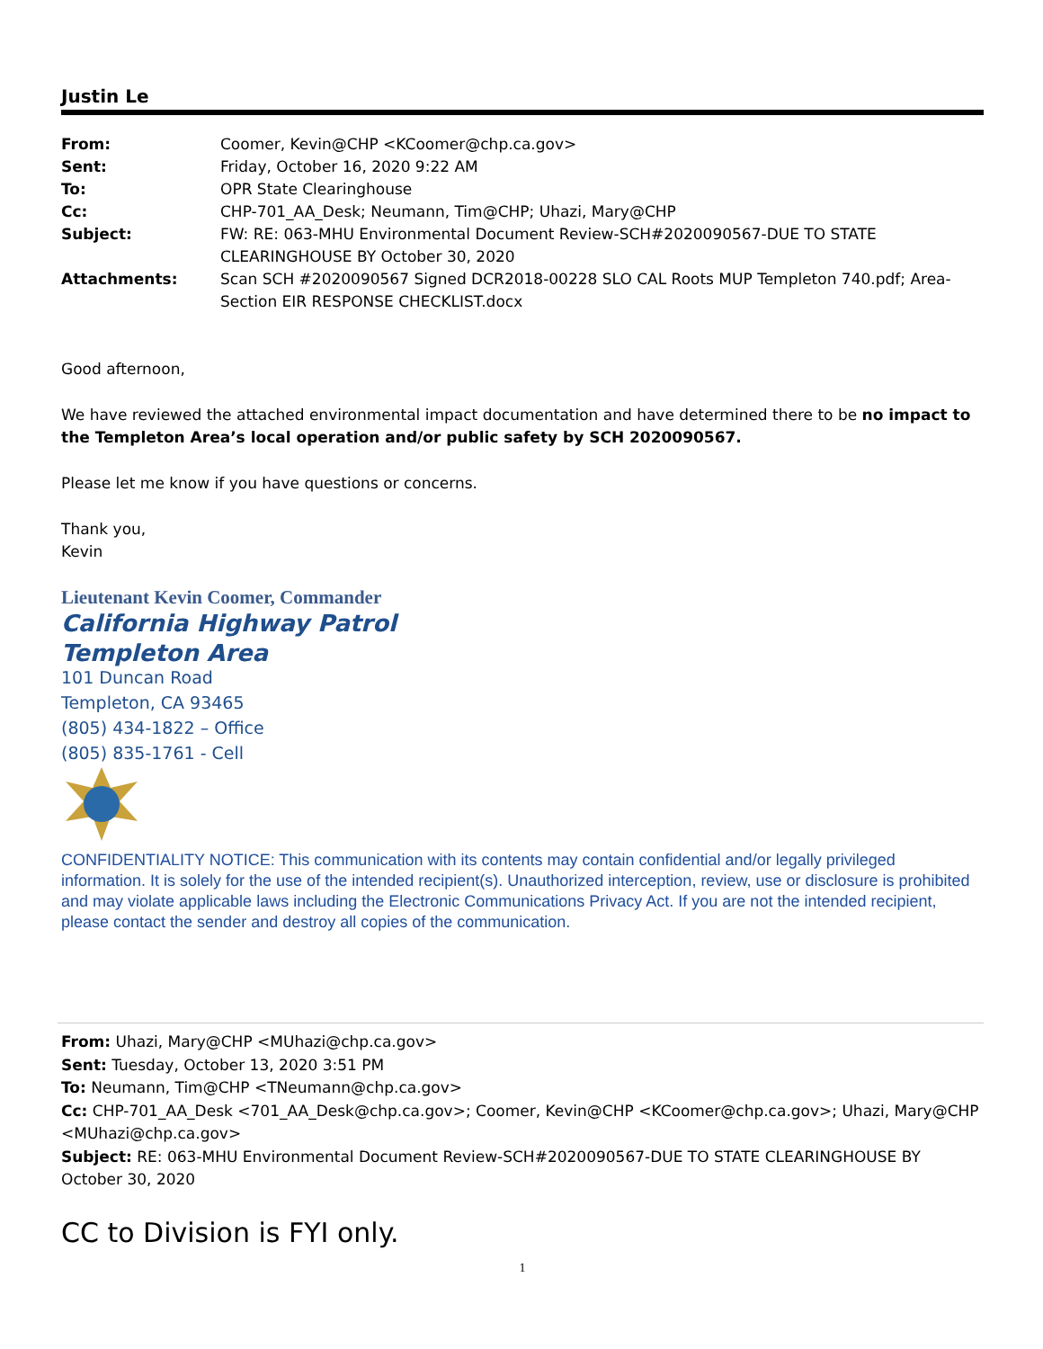Justin Le
| From: | Coomer, Kevin@CHP <KCoomer@chp.ca.gov> |
| Sent: | Friday, October 16, 2020 9:22 AM |
| To: | OPR State Clearinghouse |
| Cc: | CHP-701_AA_Desk; Neumann, Tim@CHP; Uhazi, Mary@CHP |
| Subject: | FW: RE: 063-MHU Environmental Document Review-SCH#2020090567-DUE TO STATE CLEARINGHOUSE BY October 30, 2020 |
| Attachments: | Scan SCH #2020090567 Signed DCR2018-00228 SLO CAL Roots MUP Templeton 740.pdf; Area-Section EIR RESPONSE CHECKLIST.docx |
Good afternoon,
We have reviewed the attached environmental impact documentation and have determined there to be no impact to the Templeton Area’s local operation and/or public safety by SCH 2020090567.
Please let me know if you have questions or concerns.
Thank you,
Kevin
Lieutenant Kevin Coomer, Commander
California Highway Patrol
Templeton Area
101 Duncan Road
Templeton, CA 93465
(805) 434-1822 – Office
(805) 835-1761 - Cell
CONFIDENTIALITY NOTICE: This communication with its contents may contain confidential and/or legally privileged information. It is solely for the use of the intended recipient(s). Unauthorized interception, review, use or disclosure is prohibited and may violate applicable laws including the Electronic Communications Privacy Act. If you are not the intended recipient, please contact the sender and destroy all copies of the communication.
From: Uhazi, Mary@CHP <MUhazi@chp.ca.gov>
Sent: Tuesday, October 13, 2020 3:51 PM
To: Neumann, Tim@CHP <TNeumann@chp.ca.gov>
Cc: CHP-701_AA_Desk <701_AA_Desk@chp.ca.gov>; Coomer, Kevin@CHP <KCoomer@chp.ca.gov>; Uhazi, Mary@CHP <MUhazi@chp.ca.gov>
Subject: RE: 063-MHU Environmental Document Review-SCH#2020090567-DUE TO STATE CLEARINGHOUSE BY October 30, 2020
CC to Division is FYI only.
1